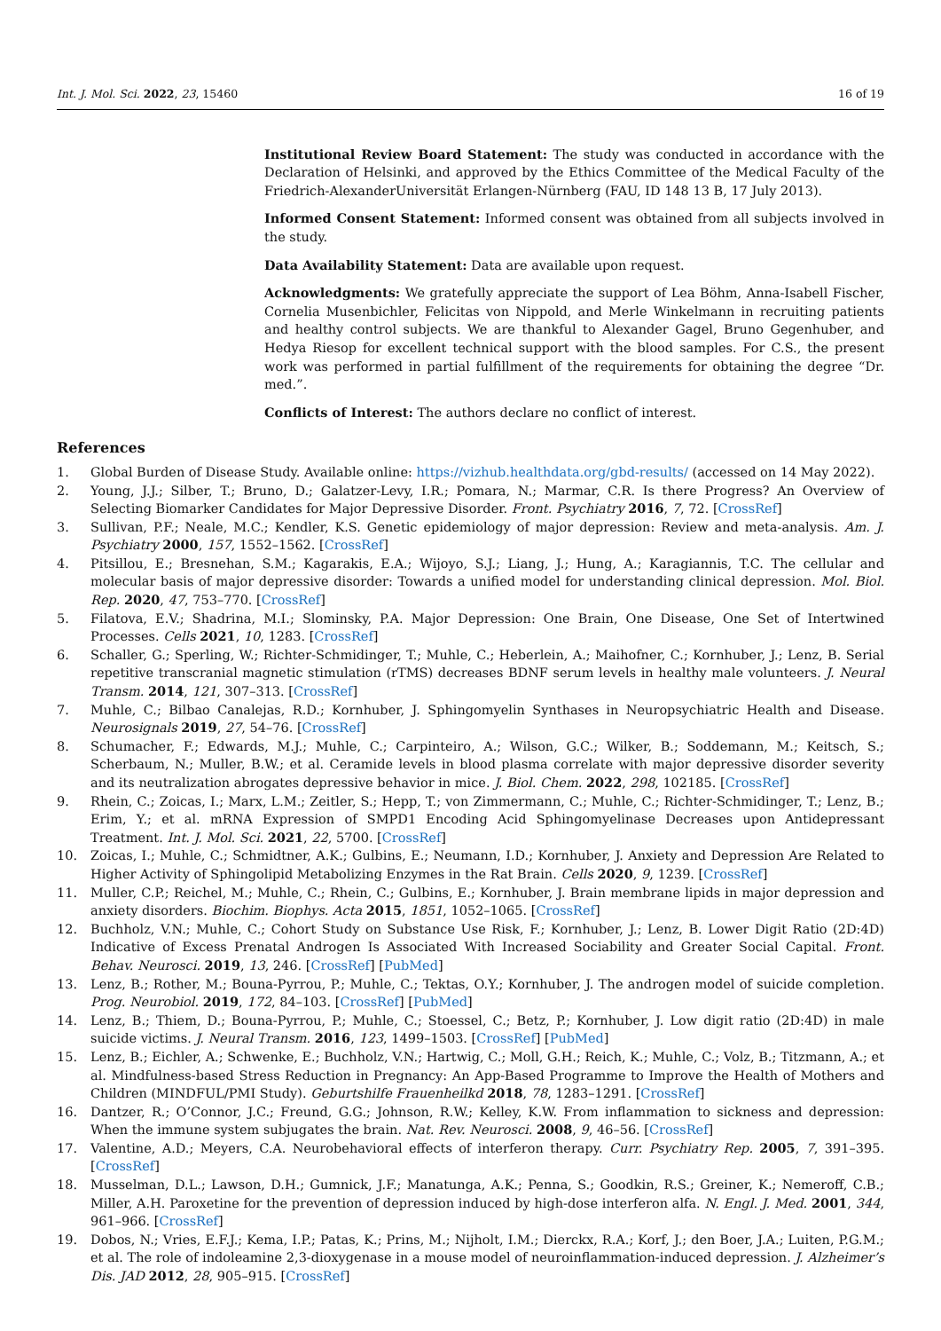Int. J. Mol. Sci. 2022, 23, 15460 16 of 19
Institutional Review Board Statement: The study was conducted in accordance with the Declaration of Helsinki, and approved by the Ethics Committee of the Medical Faculty of the Friedrich-AlexanderUniversität Erlangen-Nürnberg (FAU, ID 148 13 B, 17 July 2013).
Informed Consent Statement: Informed consent was obtained from all subjects involved in the study.
Data Availability Statement: Data are available upon request.
Acknowledgments: We gratefully appreciate the support of Lea Böhm, Anna-Isabell Fischer, Cornelia Musenbichler, Felicitas von Nippold, and Merle Winkelmann in recruiting patients and healthy control subjects. We are thankful to Alexander Gagel, Bruno Gegenhuber, and Hedya Riesop for excellent technical support with the blood samples. For C.S., the present work was performed in partial fulfillment of the requirements for obtaining the degree “Dr. med.”.
Conflicts of Interest: The authors declare no conflict of interest.
References
1. Global Burden of Disease Study. Available online: https://vizhub.healthdata.org/gbd-results/ (accessed on 14 May 2022).
2. Young, J.J.; Silber, T.; Bruno, D.; Galatzer-Levy, I.R.; Pomara, N.; Marmar, C.R. Is there Progress? An Overview of Selecting Biomarker Candidates for Major Depressive Disorder. Front. Psychiatry 2016, 7, 72. [CrossRef]
3. Sullivan, P.F.; Neale, M.C.; Kendler, K.S. Genetic epidemiology of major depression: Review and meta-analysis. Am. J. Psychiatry 2000, 157, 1552–1562. [CrossRef]
4. Pitsillou, E.; Bresnehan, S.M.; Kagarakis, E.A.; Wijoyo, S.J.; Liang, J.; Hung, A.; Karagiannis, T.C. The cellular and molecular basis of major depressive disorder: Towards a unified model for understanding clinical depression. Mol. Biol. Rep. 2020, 47, 753–770. [CrossRef]
5. Filatova, E.V.; Shadrina, M.I.; Slominsky, P.A. Major Depression: One Brain, One Disease, One Set of Intertwined Processes. Cells 2021, 10, 1283. [CrossRef]
6. Schaller, G.; Sperling, W.; Richter-Schmidinger, T.; Muhle, C.; Heberlein, A.; Maihofner, C.; Kornhuber, J.; Lenz, B. Serial repetitive transcranial magnetic stimulation (rTMS) decreases BDNF serum levels in healthy male volunteers. J. Neural Transm. 2014, 121, 307–313. [CrossRef]
7. Muhle, C.; Bilbao Canalejas, R.D.; Kornhuber, J. Sphingomyelin Synthases in Neuropsychiatric Health and Disease. Neurosignals 2019, 27, 54–76. [CrossRef]
8. Schumacher, F.; Edwards, M.J.; Muhle, C.; Carpinteiro, A.; Wilson, G.C.; Wilker, B.; Soddemann, M.; Keitsch, S.; Scherbaum, N.; Muller, B.W.; et al. Ceramide levels in blood plasma correlate with major depressive disorder severity and its neutralization abrogates depressive behavior in mice. J. Biol. Chem. 2022, 298, 102185. [CrossRef]
9. Rhein, C.; Zoicas, I.; Marx, L.M.; Zeitler, S.; Hepp, T.; von Zimmermann, C.; Muhle, C.; Richter-Schmidinger, T.; Lenz, B.; Erim, Y.; et al. mRNA Expression of SMPD1 Encoding Acid Sphingomyelinase Decreases upon Antidepressant Treatment. Int. J. Mol. Sci. 2021, 22, 5700. [CrossRef]
10. Zoicas, I.; Muhle, C.; Schmidtner, A.K.; Gulbins, E.; Neumann, I.D.; Kornhuber, J. Anxiety and Depression Are Related to Higher Activity of Sphingolipid Metabolizing Enzymes in the Rat Brain. Cells 2020, 9, 1239. [CrossRef]
11. Muller, C.P.; Reichel, M.; Muhle, C.; Rhein, C.; Gulbins, E.; Kornhuber, J. Brain membrane lipids in major depression and anxiety disorders. Biochim. Biophys. Acta 2015, 1851, 1052–1065. [CrossRef]
12. Buchholz, V.N.; Muhle, C.; Cohort Study on Substance Use Risk, F.; Kornhuber, J.; Lenz, B. Lower Digit Ratio (2D:4D) Indicative of Excess Prenatal Androgen Is Associated With Increased Sociability and Greater Social Capital. Front. Behav. Neurosci. 2019, 13, 246. [CrossRef] [PubMed]
13. Lenz, B.; Rother, M.; Bouna-Pyrrou, P.; Muhle, C.; Tektas, O.Y.; Kornhuber, J. The androgen model of suicide completion. Prog. Neurobiol. 2019, 172, 84–103. [CrossRef] [PubMed]
14. Lenz, B.; Thiem, D.; Bouna-Pyrrou, P.; Muhle, C.; Stoessel, C.; Betz, P.; Kornhuber, J. Low digit ratio (2D:4D) in male suicide victims. J. Neural Transm. 2016, 123, 1499–1503. [CrossRef] [PubMed]
15. Lenz, B.; Eichler, A.; Schwenke, E.; Buchholz, V.N.; Hartwig, C.; Moll, G.H.; Reich, K.; Muhle, C.; Volz, B.; Titzmann, A.; et al. Mindfulness-based Stress Reduction in Pregnancy: An App-Based Programme to Improve the Health of Mothers and Children (MINDFUL/PMI Study). Geburtshilfe Frauenheilkd 2018, 78, 1283–1291. [CrossRef]
16. Dantzer, R.; O’Connor, J.C.; Freund, G.G.; Johnson, R.W.; Kelley, K.W. From inflammation to sickness and depression: When the immune system subjugates the brain. Nat. Rev. Neurosci. 2008, 9, 46–56. [CrossRef]
17. Valentine, A.D.; Meyers, C.A. Neurobehavioral effects of interferon therapy. Curr. Psychiatry Rep. 2005, 7, 391–395. [CrossRef]
18. Musselman, D.L.; Lawson, D.H.; Gumnick, J.F.; Manatunga, A.K.; Penna, S.; Goodkin, R.S.; Greiner, K.; Nemeroff, C.B.; Miller, A.H. Paroxetine for the prevention of depression induced by high-dose interferon alfa. N. Engl. J. Med. 2001, 344, 961–966. [CrossRef]
19. Dobos, N.; Vries, E.F.J.; Kema, I.P.; Patas, K.; Prins, M.; Nijholt, I.M.; Dierckx, R.A.; Korf, J.; den Boer, J.A.; Luiten, P.G.M.; et al. The role of indoleamine 2,3-dioxygenase in a mouse model of neuroinflammation-induced depression. J. Alzheimer’s Dis. JAD 2012, 28, 905–915. [CrossRef]